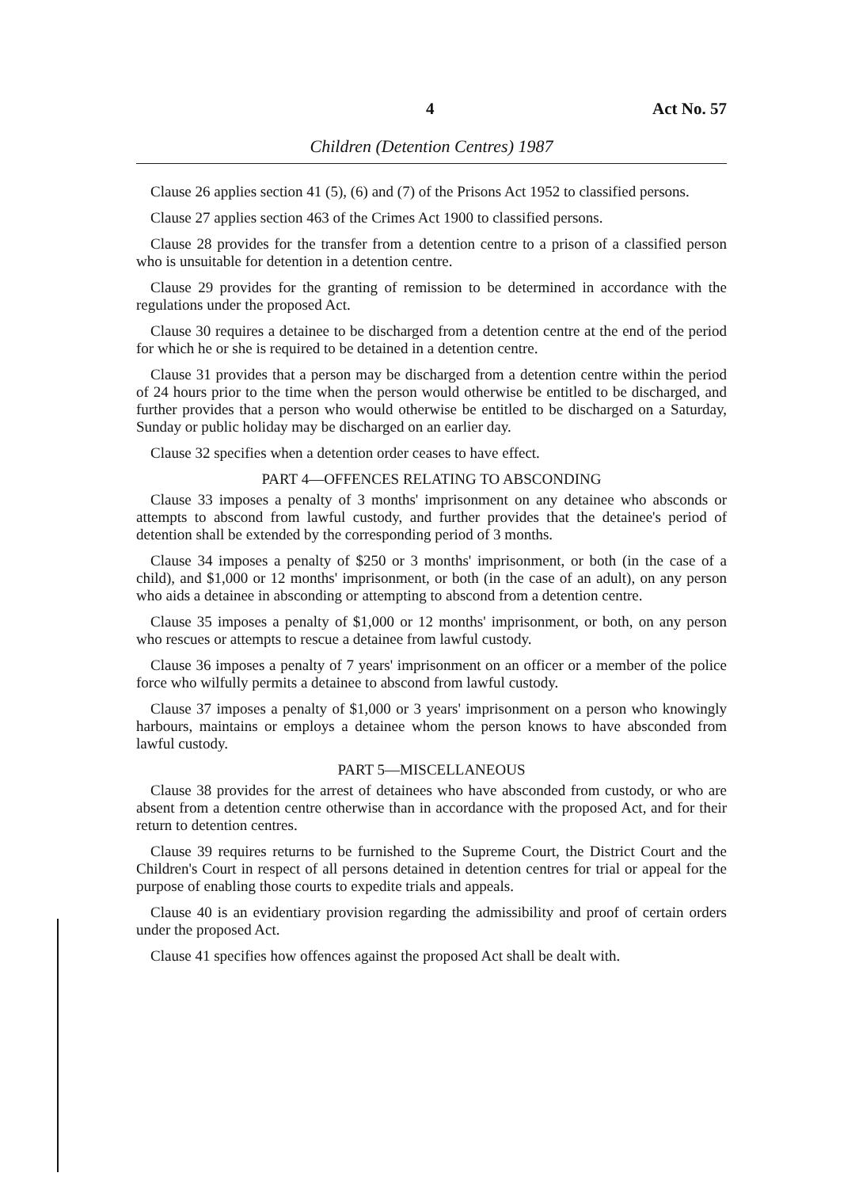4 Act No. 57
Children (Detention Centres) 1987
Clause 26 applies section 41 (5), (6) and (7) of the Prisons Act 1952 to classified persons.
Clause 27 applies section 463 of the Crimes Act 1900 to classified persons.
Clause 28 provides for the transfer from a detention centre to a prison of a classified person who is unsuitable for detention in a detention centre.
Clause 29 provides for the granting of remission to be determined in accordance with the regulations under the proposed Act.
Clause 30 requires a detainee to be discharged from a detention centre at the end of the period for which he or she is required to be detained in a detention centre.
Clause 31 provides that a person may be discharged from a detention centre within the period of 24 hours prior to the time when the person would otherwise be entitled to be discharged, and further provides that a person who would otherwise be entitled to be discharged on a Saturday, Sunday or public holiday may be discharged on an earlier day.
Clause 32 specifies when a detention order ceases to have effect.
PART 4—OFFENCES RELATING TO ABSCONDING
Clause 33 imposes a penalty of 3 months' imprisonment on any detainee who absconds or attempts to abscond from lawful custody, and further provides that the detainee's period of detention shall be extended by the corresponding period of 3 months.
Clause 34 imposes a penalty of $250 or 3 months' imprisonment, or both (in the case of a child), and $1,000 or 12 months' imprisonment, or both (in the case of an adult), on any person who aids a detainee in absconding or attempting to abscond from a detention centre.
Clause 35 imposes a penalty of $1,000 or 12 months' imprisonment, or both, on any person who rescues or attempts to rescue a detainee from lawful custody.
Clause 36 imposes a penalty of 7 years' imprisonment on an officer or a member of the police force who wilfully permits a detainee to abscond from lawful custody.
Clause 37 imposes a penalty of $1,000 or 3 years' imprisonment on a person who knowingly harbours, maintains or employs a detainee whom the person knows to have absconded from lawful custody.
PART 5—MISCELLANEOUS
Clause 38 provides for the arrest of detainees who have absconded from custody, or who are absent from a detention centre otherwise than in accordance with the proposed Act, and for their return to detention centres.
Clause 39 requires returns to be furnished to the Supreme Court, the District Court and the Children's Court in respect of all persons detained in detention centres for trial or appeal for the purpose of enabling those courts to expedite trials and appeals.
Clause 40 is an evidentiary provision regarding the admissibility and proof of certain orders under the proposed Act.
Clause 41 specifies how offences against the proposed Act shall be dealt with.